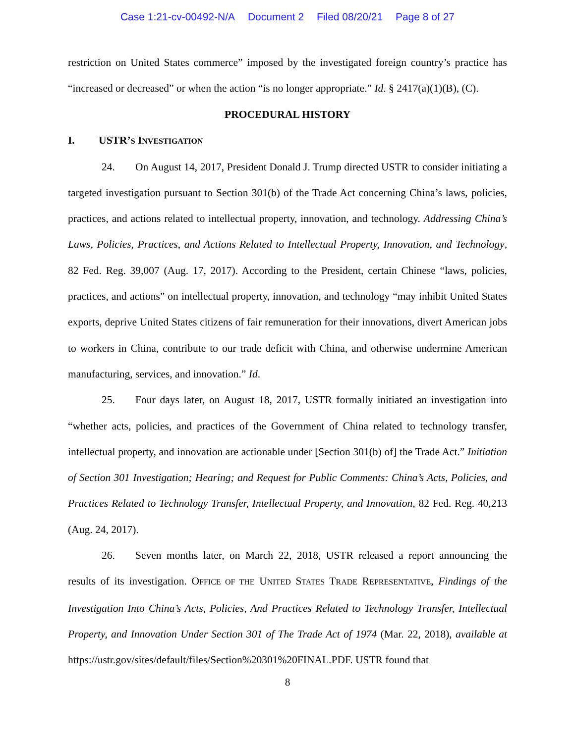Case 1:21-cv-00492-N/A Document 2 Filed 08/20/21 Page 8 of 27
restriction on United States commerce” imposed by the investigated foreign country’s practice has “increased or decreased” or when the action “is no longer appropriate.” Id. § 2417(a)(1)(B), (C).
PROCEDURAL HISTORY
I. USTR’S INVESTIGATION
24. On August 14, 2017, President Donald J. Trump directed USTR to consider initiating a targeted investigation pursuant to Section 301(b) of the Trade Act concerning China’s laws, policies, practices, and actions related to intellectual property, innovation, and technology. Addressing China’s Laws, Policies, Practices, and Actions Related to Intellectual Property, Innovation, and Technology, 82 Fed. Reg. 39,007 (Aug. 17, 2017). According to the President, certain Chinese “laws, policies, practices, and actions” on intellectual property, innovation, and technology “may inhibit United States exports, deprive United States citizens of fair remuneration for their innovations, divert American jobs to workers in China, contribute to our trade deficit with China, and otherwise undermine American manufacturing, services, and innovation.” Id.
25. Four days later, on August 18, 2017, USTR formally initiated an investigation into “whether acts, policies, and practices of the Government of China related to technology transfer, intellectual property, and innovation are actionable under [Section 301(b) of] the Trade Act.” Initiation of Section 301 Investigation; Hearing; and Request for Public Comments: China’s Acts, Policies, and Practices Related to Technology Transfer, Intellectual Property, and Innovation, 82 Fed. Reg. 40,213 (Aug. 24, 2017).
26. Seven months later, on March 22, 2018, USTR released a report announcing the results of its investigation. OFFICE OF THE UNITED STATES TRADE REPRESENTATIVE, Findings of the Investigation Into China’s Acts, Policies, And Practices Related to Technology Transfer, Intellectual Property, and Innovation Under Section 301 of The Trade Act of 1974 (Mar. 22, 2018), available at https://ustr.gov/sites/default/files/Section%20301%20FINAL.PDF. USTR found that
8